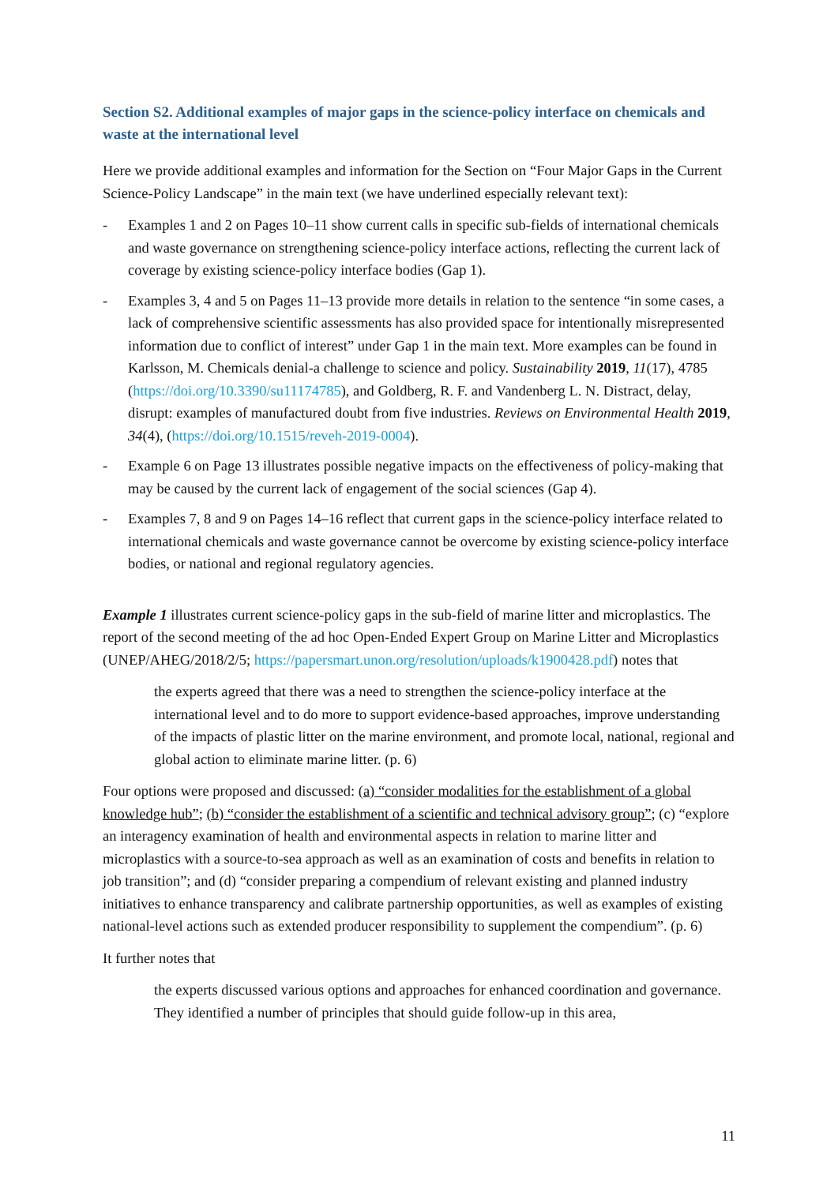Section S2. Additional examples of major gaps in the science-policy interface on chemicals and waste at the international level
Here we provide additional examples and information for the Section on “Four Major Gaps in the Current Science-Policy Landscape” in the main text (we have underlined especially relevant text):
- Examples 1 and 2 on Pages 10–11 show current calls in specific sub-fields of international chemicals and waste governance on strengthening science-policy interface actions, reflecting the current lack of coverage by existing science-policy interface bodies (Gap 1).
- Examples 3, 4 and 5 on Pages 11–13 provide more details in relation to the sentence “in some cases, a lack of comprehensive scientific assessments has also provided space for intentionally misrepresented information due to conflict of interest” under Gap 1 in the main text. More examples can be found in Karlsson, M. Chemicals denial-a challenge to science and policy. Sustainability 2019, 11(17), 4785 (https://doi.org/10.3390/su11174785), and Goldberg, R. F. and Vandenberg L. N. Distract, delay, disrupt: examples of manufactured doubt from five industries. Reviews on Environmental Health 2019, 34(4), (https://doi.org/10.1515/reveh-2019-0004).
- Example 6 on Page 13 illustrates possible negative impacts on the effectiveness of policy-making that may be caused by the current lack of engagement of the social sciences (Gap 4).
- Examples 7, 8 and 9 on Pages 14–16 reflect that current gaps in the science-policy interface related to international chemicals and waste governance cannot be overcome by existing science-policy interface bodies, or national and regional regulatory agencies.
Example 1 illustrates current science-policy gaps in the sub-field of marine litter and microplastics. The report of the second meeting of the ad hoc Open-Ended Expert Group on Marine Litter and Microplastics (UNEP/AHEG/2018/2/5; https://papersmart.unon.org/resolution/uploads/k1900428.pdf) notes that
the experts agreed that there was a need to strengthen the science-policy interface at the international level and to do more to support evidence-based approaches, improve understanding of the impacts of plastic litter on the marine environment, and promote local, national, regional and global action to eliminate marine litter. (p. 6)
Four options were proposed and discussed: (a) “consider modalities for the establishment of a global knowledge hub”; (b) “consider the establishment of a scientific and technical advisory group”; (c) “explore an interagency examination of health and environmental aspects in relation to marine litter and microplastics with a source-to-sea approach as well as an examination of costs and benefits in relation to job transition”; and (d) “consider preparing a compendium of relevant existing and planned industry initiatives to enhance transparency and calibrate partnership opportunities, as well as examples of existing national-level actions such as extended producer responsibility to supplement the compendium”. (p. 6)
It further notes that
the experts discussed various options and approaches for enhanced coordination and governance. They identified a number of principles that should guide follow-up in this area,
11